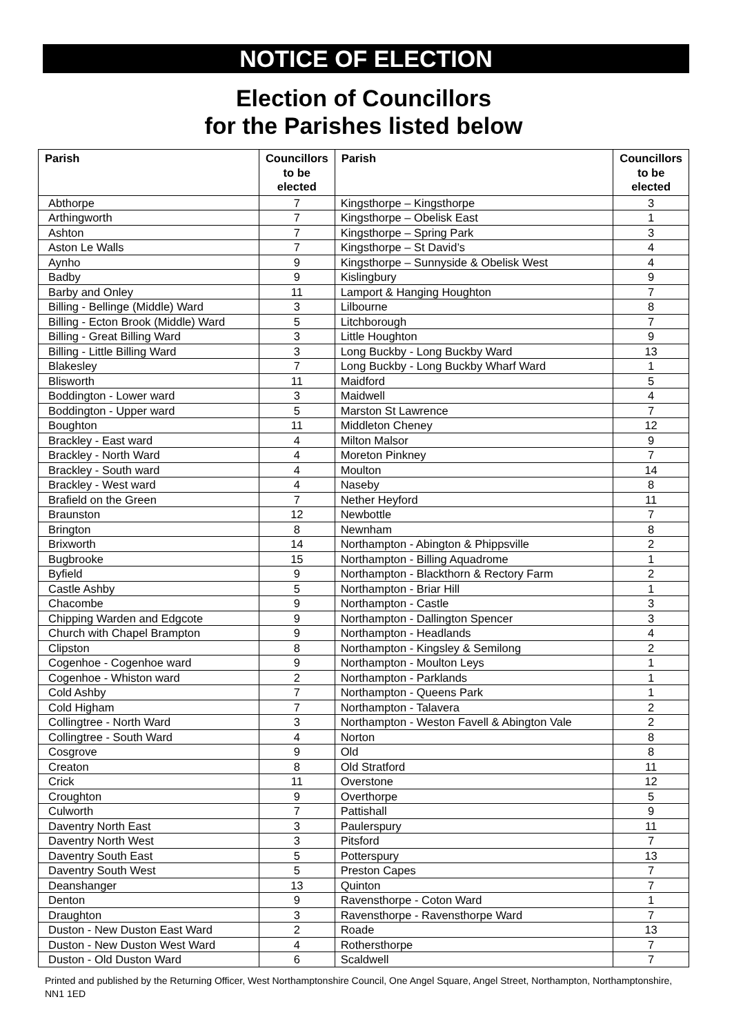NOTICE OF ELECTION
Election of Councillors
for the Parishes listed below
| Parish | Councillors to be elected | Parish | Councillors to be elected |
| --- | --- | --- | --- |
| Abthorpe | 7 | Kingsthorpe – Kingsthorpe | 3 |
| Arthingworth | 7 | Kingsthorpe – Obelisk East | 1 |
| Ashton | 7 | Kingsthorpe – Spring Park | 3 |
| Aston Le Walls | 7 | Kingsthorpe – St David’s | 4 |
| Aynho | 9 | Kingsthorpe – Sunnyside & Obelisk West | 4 |
| Badby | 9 | Kislingbury | 9 |
| Barby and Onley | 11 | Lamport & Hanging Houghton | 7 |
| Billing - Bellinge (Middle) Ward | 3 | Lilbourne | 8 |
| Billing - Ecton Brook (Middle) Ward | 5 | Litchborough | 7 |
| Billing - Great Billing Ward | 3 | Little Houghton | 9 |
| Billing - Little Billing Ward | 3 | Long Buckby - Long Buckby Ward | 13 |
| Blakesley | 7 | Long Buckby - Long Buckby Wharf Ward | 1 |
| Blisworth | 11 | Maidford | 5 |
| Boddington - Lower ward | 3 | Maidwell | 4 |
| Boddington - Upper ward | 5 | Marston St Lawrence | 7 |
| Boughton | 11 | Middleton Cheney | 12 |
| Brackley - East ward | 4 | Milton Malsor | 9 |
| Brackley - North Ward | 4 | Moreton Pinkney | 7 |
| Brackley - South ward | 4 | Moulton | 14 |
| Brackley - West ward | 4 | Naseby | 8 |
| Brafield on the Green | 7 | Nether Heyford | 11 |
| Braunston | 12 | Newbottle | 7 |
| Brington | 8 | Newnham | 8 |
| Brixworth | 14 | Northampton - Abington & Phippsville | 2 |
| Bugbrooke | 15 | Northampton - Billing Aquadrome | 1 |
| Byfield | 9 | Northampton - Blackthorn & Rectory Farm | 2 |
| Castle Ashby | 5 | Northampton - Briar Hill | 1 |
| Chacombe | 9 | Northampton - Castle | 3 |
| Chipping Warden and Edgcote | 9 | Northampton - Dallington Spencer | 3 |
| Church with Chapel Brampton | 9 | Northampton - Headlands | 4 |
| Clipston | 8 | Northampton - Kingsley & Semilong | 2 |
| Cogenhoe - Cogenhoe ward | 9 | Northampton - Moulton Leys | 1 |
| Cogenhoe - Whiston ward | 2 | Northampton - Parklands | 1 |
| Cold Ashby | 7 | Northampton - Queens Park | 1 |
| Cold Higham | 7 | Northampton - Talavera | 2 |
| Collingtree - North Ward | 3 | Northampton - Weston Favell & Abington Vale | 2 |
| Collingtree - South Ward | 4 | Norton | 8 |
| Cosgrove | 9 | Old | 8 |
| Creaton | 8 | Old Stratford | 11 |
| Crick | 11 | Overstone | 12 |
| Croughton | 9 | Overthorpe | 5 |
| Culworth | 7 | Pattishall | 9 |
| Daventry North East | 3 | Paulerspury | 11 |
| Daventry North West | 3 | Pitsford | 7 |
| Daventry South East | 5 | Potterspury | 13 |
| Daventry South West | 5 | Preston Capes | 7 |
| Deanshanger | 13 | Quinton | 7 |
| Denton | 9 | Ravensthorpe - Coton Ward | 1 |
| Draughton | 3 | Ravensthorpe - Ravensthorpe Ward | 7 |
| Duston - New Duston East Ward | 2 | Roade | 13 |
| Duston - New Duston West Ward | 4 | Rothersthorpe | 7 |
| Duston - Old Duston Ward | 6 | Scaldwell | 7 |
Printed and published by the Returning Officer, West Northamptonshire Council, One Angel Square, Angel Street, Northampton, Northamptonshire, NN1 1ED